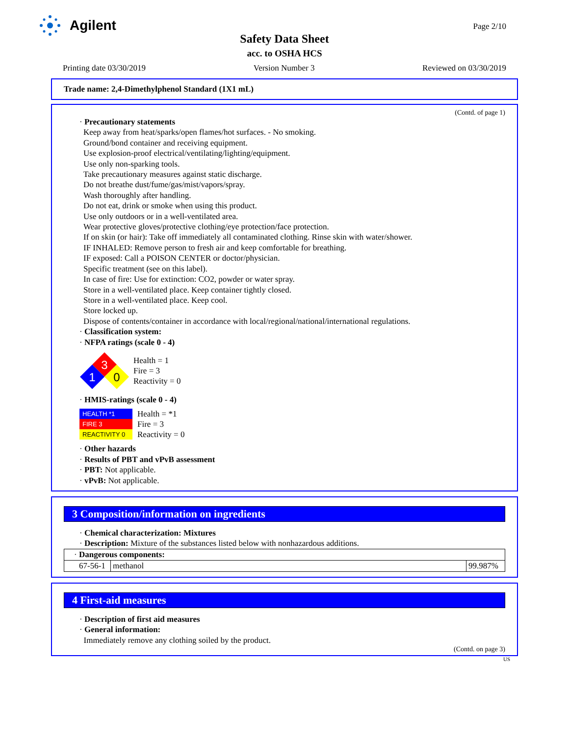Agilent
Page 2/10
Safety Data Sheet
acc. to OSHA HCS
Printing date 03/30/2019 Version Number 3 Reviewed on 03/30/2019
Trade name: 2,4-Dimethylphenol Standard (1X1 mL)
(Contd. of page 1)
· Precautionary statements
Keep away from heat/sparks/open flames/hot surfaces. - No smoking.
Ground/bond container and receiving equipment.
Use explosion-proof electrical/ventilating/lighting/equipment.
Use only non-sparking tools.
Take precautionary measures against static discharge.
Do not breathe dust/fume/gas/mist/vapors/spray.
Wash thoroughly after handling.
Do not eat, drink or smoke when using this product.
Use only outdoors or in a well-ventilated area.
Wear protective gloves/protective clothing/eye protection/face protection.
If on skin (or hair): Take off immediately all contaminated clothing. Rinse skin with water/shower.
IF INHALED: Remove person to fresh air and keep comfortable for breathing.
IF exposed: Call a POISON CENTER or doctor/physician.
Specific treatment (see on this label).
In case of fire: Use for extinction: CO2, powder or water spray.
Store in a well-ventilated place. Keep container tightly closed.
Store in a well-ventilated place. Keep cool.
Store locked up.
Dispose of contents/container in accordance with local/regional/national/international regulations.
· Classification system:
· NFPA ratings (scale 0 - 4)
3
1
0
Health = 1
Fire = 3
Reactivity = 0
· HMIS-ratings (scale 0 - 4)
| HEALTH *1 |
| FIRE 3 |
| REACTIVITY 0 |
Health = *1
Fire = 3
Reactivity = 0
· Other hazards
· Results of PBT and vPvB assessment
· PBT: Not applicable.
· vPvB: Not applicable.
3 Composition/information on ingredients
· Chemical characterization: Mixtures
· Description: Mixture of the substances listed below with nonhazardous additions.
| · Dangerous components: | | |
| 67-56-1 | methanol | 99.987% |
4 First-aid measures
· Description of first aid measures
· General information:
Immediately remove any clothing soiled by the product.
(Contd. on page 3)
US